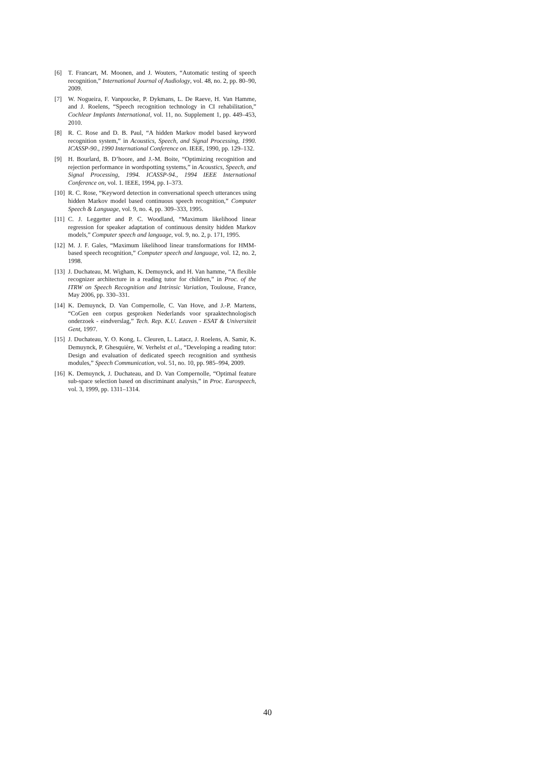[6] T. Francart, M. Moonen, and J. Wouters, “Automatic testing of speech recognition,” International Journal of Audiology, vol. 48, no. 2, pp. 80–90, 2009.
[7] W. Nogueira, F. Vanpoucke, P. Dykmans, L. De Raeve, H. Van Hamme, and J. Roelens, “Speech recognition technology in CI rehabilitation,” Cochlear Implants International, vol. 11, no. Supplement 1, pp. 449–453, 2010.
[8] R. C. Rose and D. B. Paul, “A hidden Markov model based keyword recognition system,” in Acoustics, Speech, and Signal Processing, 1990. ICASSP-90., 1990 International Conference on. IEEE, 1990, pp. 129–132.
[9] H. Bourlard, B. D’hoore, and J.-M. Boite, “Optimizing recognition and rejection performance in wordspotting systems,” in Acoustics, Speech, and Signal Processing, 1994. ICASSP-94., 1994 IEEE International Conference on, vol. 1. IEEE, 1994, pp. I–373.
[10] R. C. Rose, “Keyword detection in conversational speech utterances using hidden Markov model based continuous speech recognition,” Computer Speech & Language, vol. 9, no. 4, pp. 309–333, 1995.
[11] C. J. Leggetter and P. C. Woodland, “Maximum likelihood linear regression for speaker adaptation of continuous density hidden Markov models,” Computer speech and language, vol. 9, no. 2, p. 171, 1995.
[12] M. J. F. Gales, “Maximum likelihood linear transformations for HMM-based speech recognition,” Computer speech and language, vol. 12, no. 2, 1998.
[13] J. Duchateau, M. Wigham, K. Demuynck, and H. Van hamme, “A flexible recognizer architecture in a reading tutor for children,” in Proc. of the ITRW on Speech Recognition and Intrinsic Variation, Toulouse, France, May 2006, pp. 330–331.
[14] K. Demuynck, D. Van Compernolle, C. Van Hove, and J.-P. Martens, “CoGen een corpus gesproken Nederlands voor spraaktechnologisch onderzoek - eindverslag,” Tech. Rep. K.U. Leuven - ESAT & Universiteit Gent, 1997.
[15] J. Duchateau, Y. O. Kong, L. Cleuren, L. Latacz, J. Roelens, A. Samir, K. Demuynck, P. Ghesquière, W. Verhelst et al., “Developing a reading tutor: Design and evaluation of dedicated speech recognition and synthesis modules,” Speech Communication, vol. 51, no. 10, pp. 985–994, 2009.
[16] K. Demuynck, J. Duchateau, and D. Van Compernolle, “Optimal feature sub-space selection based on discriminant analysis,” in Proc. Eurospeech, vol. 3, 1999, pp. 1311–1314.
40